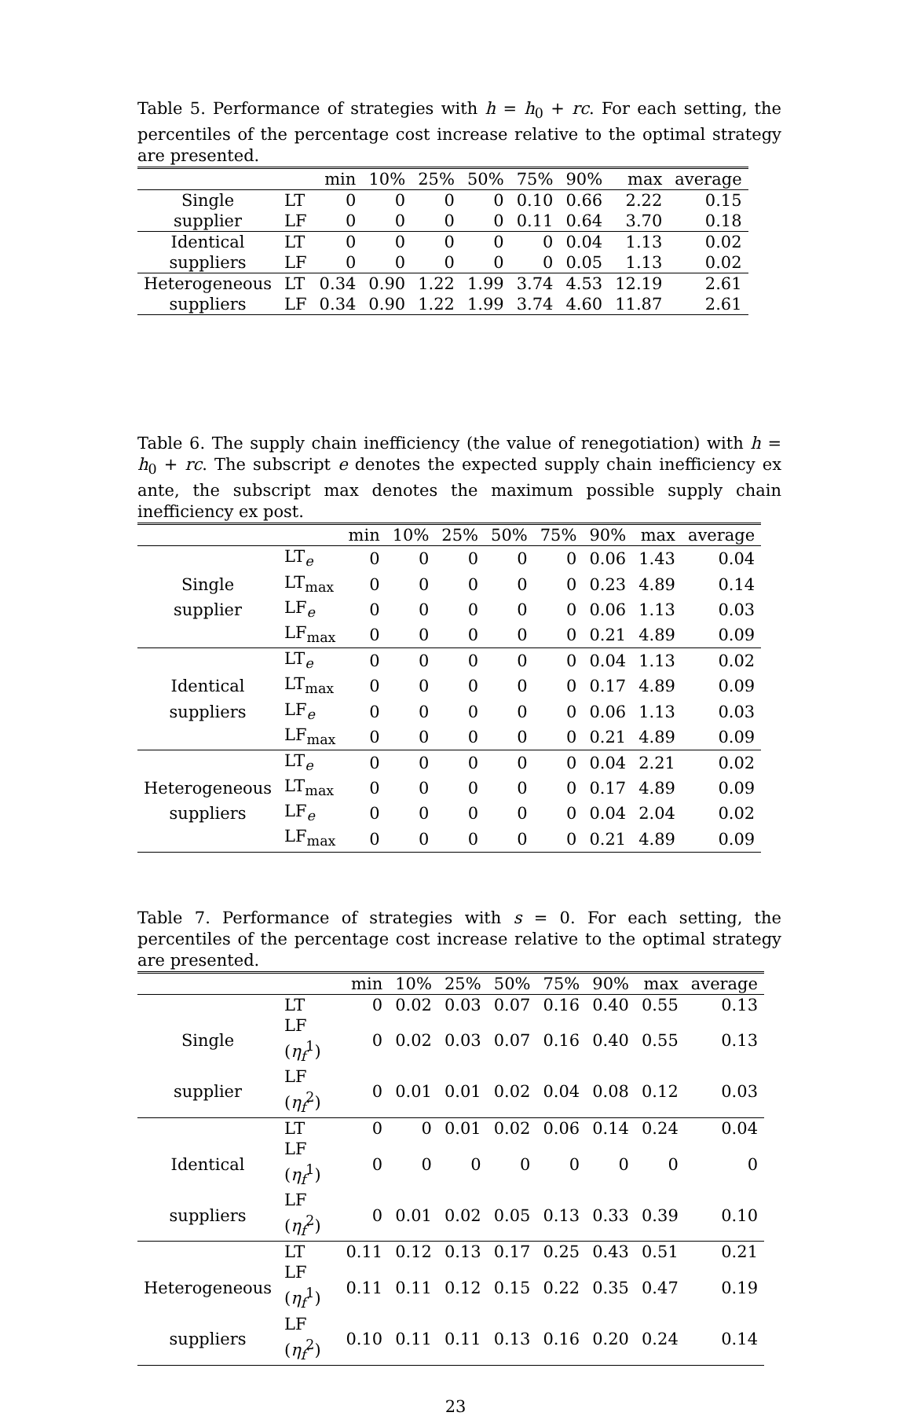Table 5. Performance of strategies with h = h<sub>0</sub> + rc. For each setting, the percentiles of the percentage cost increase relative to the optimal strategy are presented.
| | | min | 10% | 25% | 50% | 75% | 90% | max | average |
| --- | --- | --- | --- | --- | --- | --- | --- | --- | --- |
| Single | LT | 0 | 0 | 0 | 0 | 0.10 | 0.66 | 2.22 | 0.15 |
| supplier | LF | 0 | 0 | 0 | 0 | 0.11 | 0.64 | 3.70 | 0.18 |
| Identical | LT | 0 | 0 | 0 | 0 | 0 | 0.04 | 1.13 | 0.02 |
| suppliers | LF | 0 | 0 | 0 | 0 | 0 | 0.05 | 1.13 | 0.02 |
| Heterogeneous | LT | 0.34 | 0.90 | 1.22 | 1.99 | 3.74 | 4.53 | 12.19 | 2.61 |
| suppliers | LF | 0.34 | 0.90 | 1.22 | 1.99 | 3.74 | 4.60 | 11.87 | 2.61 |
Table 6. The supply chain inefficiency (the value of renegotiation) with h = h<sub>0</sub> + rc. The subscript e denotes the expected supply chain inefficiency ex ante, the subscript max denotes the maximum possible supply chain inefficiency ex post.
| | | min | 10% | 25% | 50% | 75% | 90% | max | average |
| --- | --- | --- | --- | --- | --- | --- | --- | --- | --- |
| | LT<sub>e</sub> | 0 | 0 | 0 | 0 | 0 | 0.06 | 1.43 | 0.04 |
| Single | LT<sub>max</sub> | 0 | 0 | 0 | 0 | 0 | 0.23 | 4.89 | 0.14 |
| supplier | LF<sub>e</sub> | 0 | 0 | 0 | 0 | 0 | 0.06 | 1.13 | 0.03 |
| | LF<sub>max</sub> | 0 | 0 | 0 | 0 | 0 | 0.21 | 4.89 | 0.09 |
| | LT<sub>e</sub> | 0 | 0 | 0 | 0 | 0 | 0.04 | 1.13 | 0.02 |
| Identical | LT<sub>max</sub> | 0 | 0 | 0 | 0 | 0 | 0.17 | 4.89 | 0.09 |
| suppliers | LF<sub>e</sub> | 0 | 0 | 0 | 0 | 0 | 0.06 | 1.13 | 0.03 |
| | LF<sub>max</sub> | 0 | 0 | 0 | 0 | 0 | 0.21 | 4.89 | 0.09 |
| | LT<sub>e</sub> | 0 | 0 | 0 | 0 | 0 | 0.04 | 2.21 | 0.02 |
| Heterogeneous | LT<sub>max</sub> | 0 | 0 | 0 | 0 | 0 | 0.17 | 4.89 | 0.09 |
| suppliers | LF<sub>e</sub> | 0 | 0 | 0 | 0 | 0 | 0.04 | 2.04 | 0.02 |
| | LF<sub>max</sub> | 0 | 0 | 0 | 0 | 0 | 0.21 | 4.89 | 0.09 |
Table 7. Performance of strategies with s = 0. For each setting, the percentiles of the percentage cost increase relative to the optimal strategy are presented.
| | | min | 10% | 25% | 50% | 75% | 90% | max | average |
| --- | --- | --- | --- | --- | --- | --- | --- | --- | --- |
| | LT | 0 | 0.02 | 0.03 | 0.07 | 0.16 | 0.40 | 0.55 | 0.13 |
| Single | LF ( η<sub>f</sub><sup>1</sup>) | 0 | 0.02 | 0.03 | 0.07 | 0.16 | 0.40 | 0.55 | 0.13 |
| supplier | LF ( η<sub>f</sub><sup>2</sup>) | 0 | 0.01 | 0.01 | 0.02 | 0.04 | 0.08 | 0.12 | 0.03 |
| | LT | 0 | 0 | 0.01 | 0.02 | 0.06 | 0.14 | 0.24 | 0.04 |
| Identical | LF ( η<sub>f</sub><sup>1</sup>) | 0 | 0 | 0 | 0 | 0 | 0 | 0 | 0 |
| suppliers | LF ( η<sub>f</sub><sup>2</sup>) | 0 | 0.01 | 0.02 | 0.05 | 0.13 | 0.33 | 0.39 | 0.10 |
| | LT | 0.11 | 0.12 | 0.13 | 0.17 | 0.25 | 0.43 | 0.51 | 0.21 |
| Heterogeneous | LF ( η<sub>f</sub><sup>1</sup>) | 0.11 | 0.11 | 0.12 | 0.15 | 0.22 | 0.35 | 0.47 | 0.19 |
| suppliers | LF ( η<sub>f</sub><sup>2</sup>) | 0.10 | 0.11 | 0.11 | 0.13 | 0.16 | 0.20 | 0.24 | 0.14 |
23